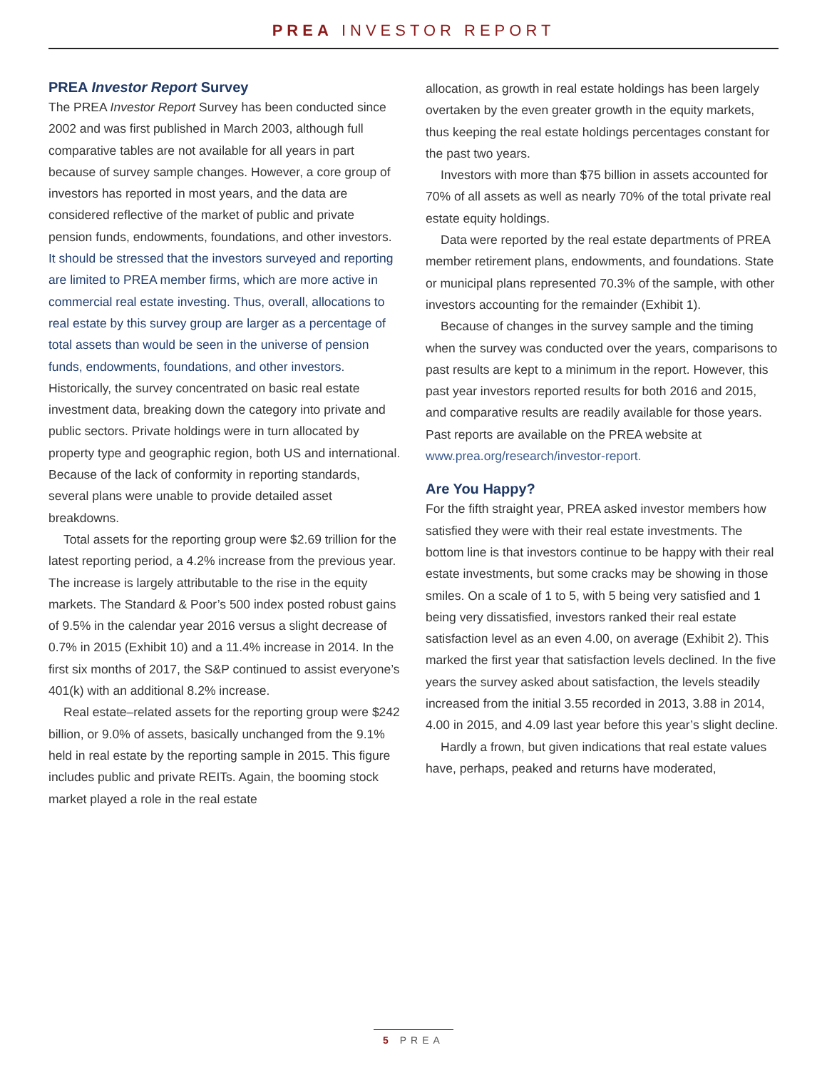PREA INVESTOR REPORT
PREA Investor Report Survey
The PREA Investor Report Survey has been conducted since 2002 and was first published in March 2003, although full comparative tables are not available for all years in part because of survey sample changes. However, a core group of investors has reported in most years, and the data are considered reflective of the market of public and private pension funds, endowments, foundations, and other investors. It should be stressed that the investors surveyed and reporting are limited to PREA member firms, which are more active in commercial real estate investing. Thus, overall, allocations to real estate by this survey group are larger as a percentage of total assets than would be seen in the universe of pension funds, endowments, foundations, and other investors. Historically, the survey concentrated on basic real estate investment data, breaking down the category into private and public sectors. Private holdings were in turn allocated by property type and geographic region, both US and international. Because of the lack of conformity in reporting standards, several plans were unable to provide detailed asset breakdowns.
Total assets for the reporting group were $2.69 trillion for the latest reporting period, a 4.2% increase from the previous year. The increase is largely attributable to the rise in the equity markets. The Standard & Poor’s 500 index posted robust gains of 9.5% in the calendar year 2016 versus a slight decrease of 0.7% in 2015 (Exhibit 10) and a 11.4% increase in 2014. In the first six months of 2017, the S&P continued to assist everyone’s 401(k) with an additional 8.2% increase.
Real estate–related assets for the reporting group were $242 billion, or 9.0% of assets, basically unchanged from the 9.1% held in real estate by the reporting sample in 2015. This figure includes public and private REITs. Again, the booming stock market played a role in the real estate
allocation, as growth in real estate holdings has been largely overtaken by the even greater growth in the equity markets, thus keeping the real estate holdings percentages constant for the past two years.
Investors with more than $75 billion in assets accounted for 70% of all assets as well as nearly 70% of the total private real estate equity holdings.
Data were reported by the real estate departments of PREA member retirement plans, endowments, and foundations. State or municipal plans represented 70.3% of the sample, with other investors accounting for the remainder (Exhibit 1).
Because of changes in the survey sample and the timing when the survey was conducted over the years, comparisons to past results are kept to a minimum in the report. However, this past year investors reported results for both 2016 and 2015, and comparative results are readily available for those years. Past reports are available on the PREA website at www.prea.org/research/investor-report.
Are You Happy?
For the fifth straight year, PREA asked investor members how satisfied they were with their real estate investments. The bottom line is that investors continue to be happy with their real estate investments, but some cracks may be showing in those smiles. On a scale of 1 to 5, with 5 being very satisfied and 1 being very dissatisfied, investors ranked their real estate satisfaction level as an even 4.00, on average (Exhibit 2). This marked the first year that satisfaction levels declined. In the five years the survey asked about satisfaction, the levels steadily increased from the initial 3.55 recorded in 2013, 3.88 in 2014, 4.00 in 2015, and 4.09 last year before this year’s slight decline.
Hardly a frown, but given indications that real estate values have, perhaps, peaked and returns have moderated,
5 PREA